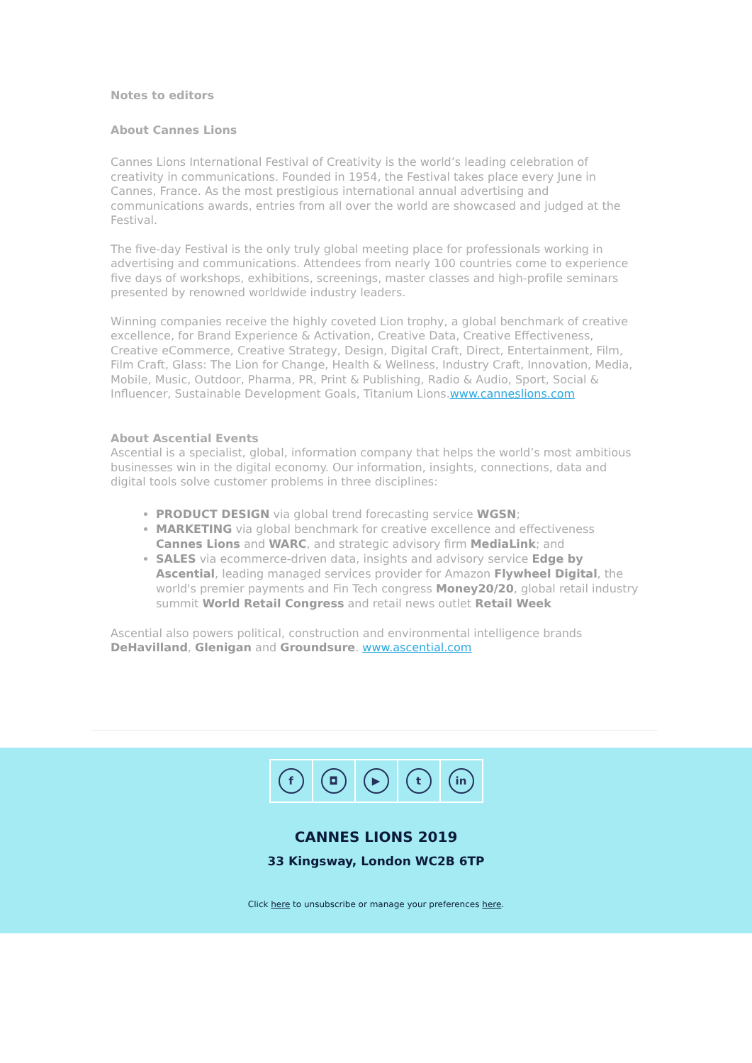Notes to editors
About Cannes Lions
Cannes Lions International Festival of Creativity is the world’s leading celebration of creativity in communications. Founded in 1954, the Festival takes place every June in Cannes, France. As the most prestigious international annual advertising and communications awards, entries from all over the world are showcased and judged at the Festival.
The five-day Festival is the only truly global meeting place for professionals working in advertising and communications. Attendees from nearly 100 countries come to experience five days of workshops, exhibitions, screenings, master classes and high-profile seminars presented by renowned worldwide industry leaders.
Winning companies receive the highly coveted Lion trophy, a global benchmark of creative excellence, for Brand Experience & Activation, Creative Data, Creative Effectiveness, Creative eCommerce, Creative Strategy, Design, Digital Craft, Direct, Entertainment, Film, Film Craft, Glass: The Lion for Change, Health & Wellness, Industry Craft, Innovation, Media, Mobile, Music, Outdoor, Pharma, PR, Print & Publishing, Radio & Audio, Sport, Social & Influencer, Sustainable Development Goals, Titanium Lions.www.canneslions.com
About Ascential Events
Ascential is a specialist, global, information company that helps the world’s most ambitious businesses win in the digital economy. Our information, insights, connections, data and digital tools solve customer problems in three disciplines:
PRODUCT DESIGN via global trend forecasting service WGSN;
MARKETING via global benchmark for creative excellence and effectiveness Cannes Lions and WARC, and strategic advisory firm MediaLink; and
SALES via ecommerce-driven data, insights and advisory service Edge by Ascential, leading managed services provider for Amazon Flywheel Digital, the world's premier payments and Fin Tech congress Money20/20, global retail industry summit World Retail Congress and retail news outlet Retail Week
Ascential also powers political, construction and environmental intelligence brands DeHavilland, Glenigan and Groundsure. www.ascential.com
f ◘ ▶ t in
CANNES LIONS 2019
33 Kingsway, London WC2B 6TP
Click here to unsubscribe or manage your preferences here.